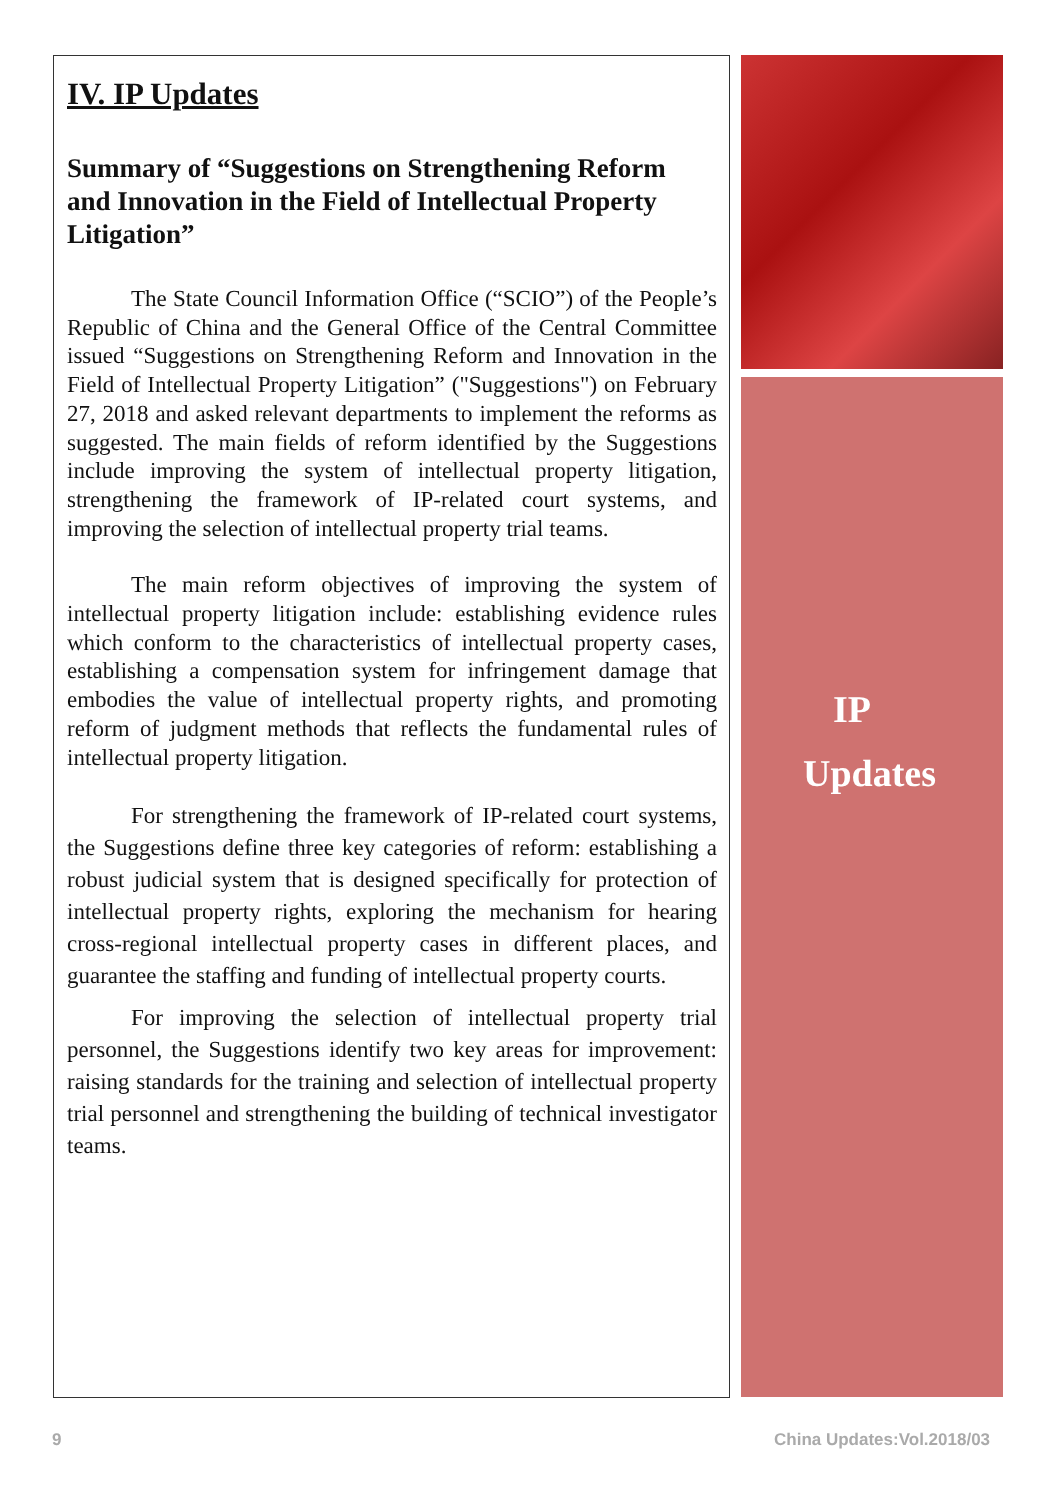IV. IP Updates
Summary of “Suggestions on Strengthening Reform and Innovation in the Field of Intellectual Property Litigation”
The State Council Information Office (“SCIO”) of the People’s Republic of China and the General Office of the Central Committee issued “Suggestions on Strengthening Reform and Innovation in the Field of Intellectual Property Litigation” ("Suggestions") on February 27, 2018 and asked relevant departments to implement the reforms as suggested. The main fields of reform identified by the Suggestions include improving the system of intellectual property litigation, strengthening the framework of IP-related court systems, and improving the selection of intellectual property trial teams.
The main reform objectives of improving the system of intellectual property litigation include: establishing evidence rules which conform to the characteristics of intellectual property cases, establishing a compensation system for infringement damage that embodies the value of intellectual property rights, and promoting reform of judgment methods that reflects the fundamental rules of intellectual property litigation.
For strengthening the framework of IP-related court systems, the Suggestions define three key categories of reform: establishing a robust judicial system that is designed specifically for protection of intellectual property rights, exploring the mechanism for hearing cross-regional intellectual property cases in different places, and guarantee the staffing and funding of intellectual property courts.
For improving the selection of intellectual property trial personnel, the Suggestions identify two key areas for improvement: raising standards for the training and selection of intellectual property trial personnel and strengthening the building of technical investigator teams.
IP
Updates
9 China Updates:Vol.2018/03